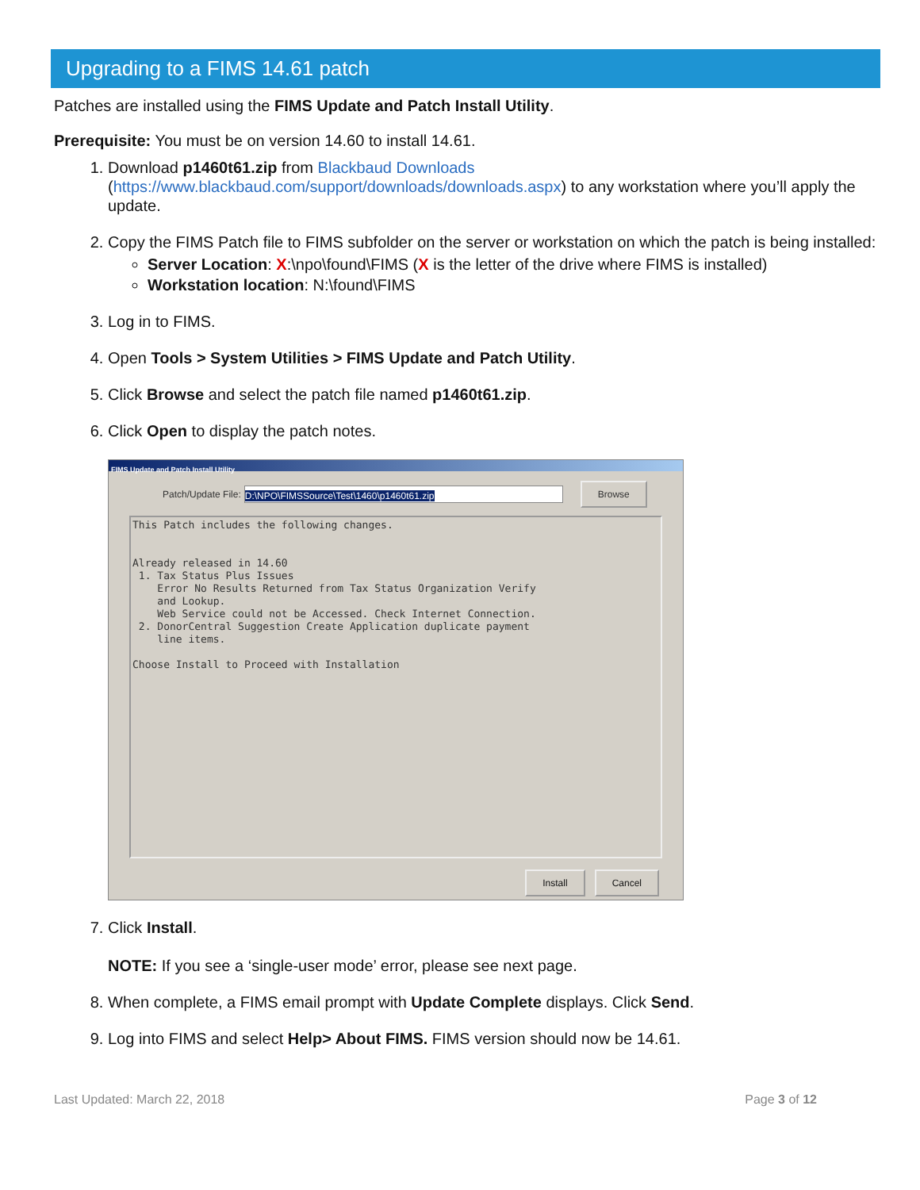Upgrading to a FIMS 14.61 patch
Patches are installed using the FIMS Update and Patch Install Utility.
Prerequisite: You must be on version 14.60 to install 14.61.
1. Download p1460t61.zip from Blackbaud Downloads (https://www.blackbaud.com/support/downloads/downloads.aspx) to any workstation where you’ll apply the update.
2. Copy the FIMS Patch file to FIMS subfolder on the server or workstation on which the patch is being installed:
Server Location: X:\npo\found\FIMS (X is the letter of the drive where FIMS is installed)
Workstation location: N:\found\FIMS
3. Log in to FIMS.
4. Open Tools > System Utilities > FIMS Update and Patch Utility.
5. Click Browse and select the patch file named p1460t61.zip.
6. Click Open to display the patch notes.
FIMS Update and Patch Install Utility
Patch/Update File:
D:\NPO\FIMSSource\Test\1460\p1460t61.zip
Browse
This Patch includes the following changes.


Already released in 14.60
 1. Tax Status Plus Issues
    Error No Results Returned from Tax Status Organization Verify
    and Lookup.
    Web Service could not be Accessed. Check Internet Connection.
 2. DonorCentral Suggestion Create Application duplicate payment
    line items.

Choose Install to Proceed with Installation
Install Cancel
7. Click Install.
NOTE: If you see a ‘single-user mode’ error, please see next page.
8. When complete, a FIMS email prompt with Update Complete displays. Click Send.
9. Log into FIMS and select Help> About FIMS. FIMS version should now be 14.61.
Last Updated: March 22, 2018 Page 3 of 12